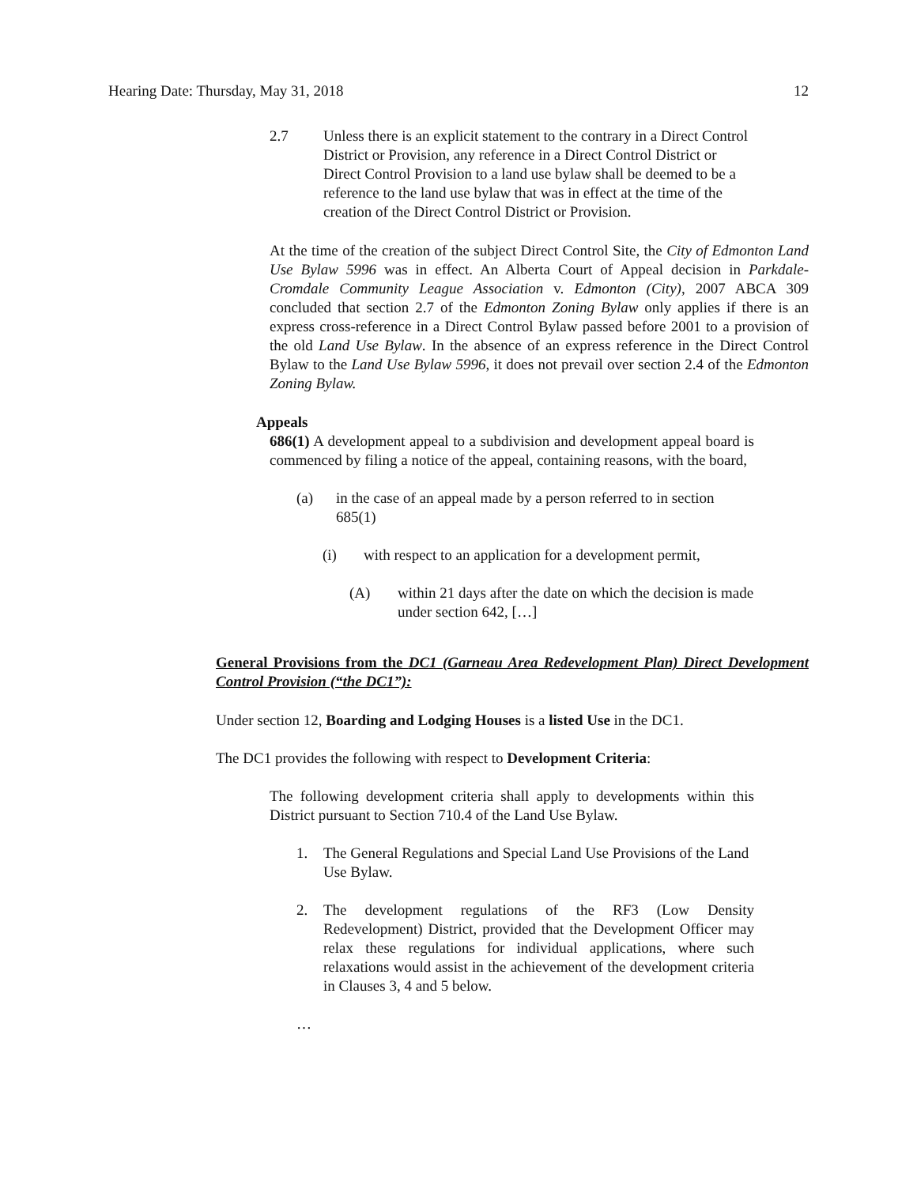Hearing Date: Thursday, May 31, 2018 12
2.7 Unless there is an explicit statement to the contrary in a Direct Control District or Provision, any reference in a Direct Control District or Direct Control Provision to a land use bylaw shall be deemed to be a reference to the land use bylaw that was in effect at the time of the creation of the Direct Control District or Provision.
At the time of the creation of the subject Direct Control Site, the City of Edmonton Land Use Bylaw 5996 was in effect. An Alberta Court of Appeal decision in Parkdale-Cromdale Community League Association v. Edmonton (City), 2007 ABCA 309 concluded that section 2.7 of the Edmonton Zoning Bylaw only applies if there is an express cross-reference in a Direct Control Bylaw passed before 2001 to a provision of the old Land Use Bylaw. In the absence of an express reference in the Direct Control Bylaw to the Land Use Bylaw 5996, it does not prevail over section 2.4 of the Edmonton Zoning Bylaw.
Appeals
686(1) A development appeal to a subdivision and development appeal board is commenced by filing a notice of the appeal, containing reasons, with the board,
(a) in the case of an appeal made by a person referred to in section 685(1)
(i) with respect to an application for a development permit,
(A) within 21 days after the date on which the decision is made under section 642, […]
General Provisions from the DC1 (Garneau Area Redevelopment Plan) Direct Development Control Provision (“the DC1”):
Under section 12, Boarding and Lodging Houses is a listed Use in the DC1.
The DC1 provides the following with respect to Development Criteria:
The following development criteria shall apply to developments within this District pursuant to Section 710.4 of the Land Use Bylaw.
1. The General Regulations and Special Land Use Provisions of the Land Use Bylaw.
2. The development regulations of the RF3 (Low Density Redevelopment) District, provided that the Development Officer may relax these regulations for individual applications, where such relaxations would assist in the achievement of the development criteria in Clauses 3, 4 and 5 below.
…